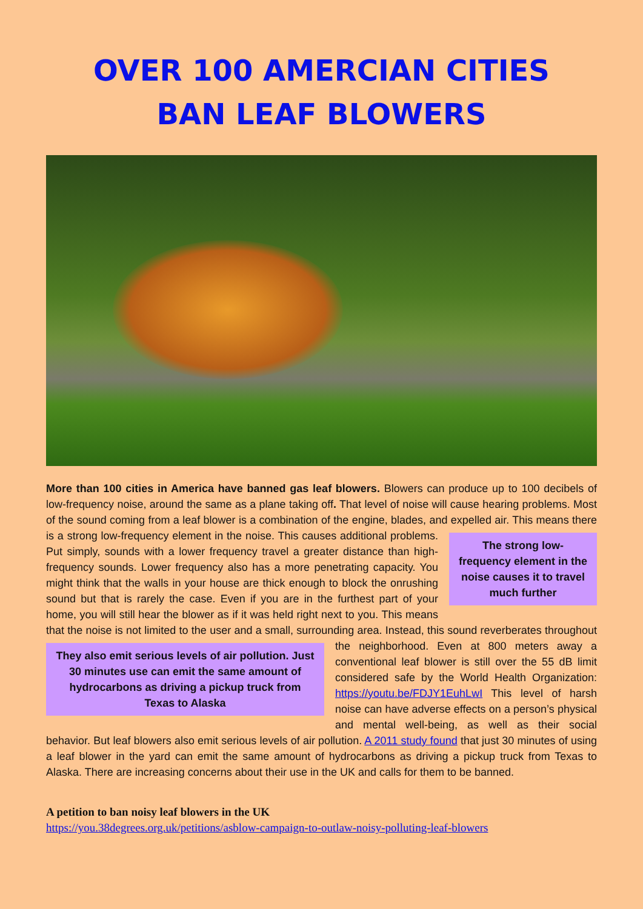OVER 100 AMERCIAN CITIES
BAN LEAF BLOWERS
More than 100 cities in America have banned gas leaf blowers. Blowers can produce up to 100 decibels of low-frequency noise, around the same as a plane taking off. That level of noise will cause hearing problems. Most of the sound coming from a leaf blower is a combination of the engine, blades, and The strong low-frequency element in the noise causes it to travel much further expelled air. This means there is a strong low-frequency element in the noise. This causes additional problems. Put simply, sounds with a lower frequency travel a greater distance than high-frequency sounds. Lower frequency also has a more penetrating capacity. You might think that the walls in your house are thick enough to block the onrushing sound but that is rarely the case. Even if you are in the furthest part of your home, you will still hear the blower as if it was held right next to you. This means that the noise is not limited to the user and a small, surrounding area. Instead, this sound reverberates throughout the neighborhood. They also emit serious levels of air pollution. Just 30 minutes use can emit the same amount of hydrocarbons as driving a pickup truck from Texas to Alaska Even at 800 meters away a conventional leaf blower is still over the 55 dB limit considered safe by the World Health Organization: https://youtu.be/FDJY1EuhLwI This level of harsh noise can have adverse effects on a person’s physical and mental well-being, as well as their social behavior. But leaf blowers also emit serious levels of air pollution. A 2011 study found that just 30 minutes of using a leaf blower in the yard can emit the same amount of hydrocarbons as driving a pickup truck from Texas to Alaska. There are increasing concerns about their use in the UK and calls for them to be banned.
A petition to ban noisy leaf blowers in the UK
https://you.38degrees.org.uk/petitions/asblow-campaign-to-outlaw-noisy-polluting-leaf-blowers